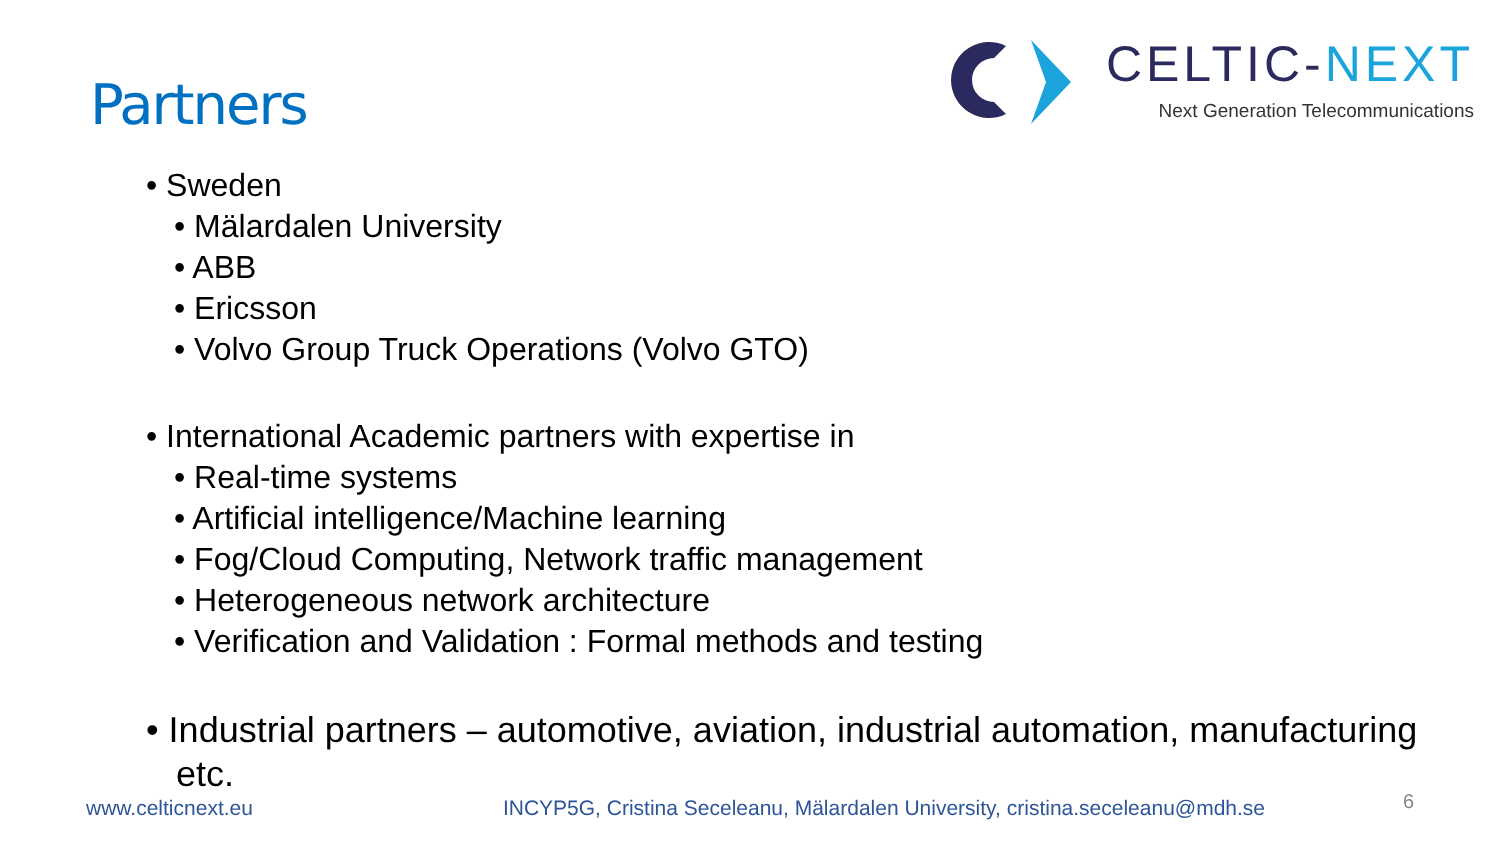Partners
CELTIC-NEXT
Next Generation Telecommunications
• Sweden
• Mälardalen University
• ABB
• Ericsson
• Volvo Group Truck Operations (Volvo GTO)
• International Academic partners with expertise in
• Real-time systems
• Artificial intelligence/Machine learning
• Fog/Cloud Computing, Network traffic management
• Heterogeneous network architecture
• Verification and Validation : Formal methods and testing
• Industrial partners – automotive, aviation, industrial automation, manufacturing
etc.
www.celticnext.eu INCYP5G, Cristina Seceleanu, Mälardalen University, cristina.seceleanu@mdh.se 6